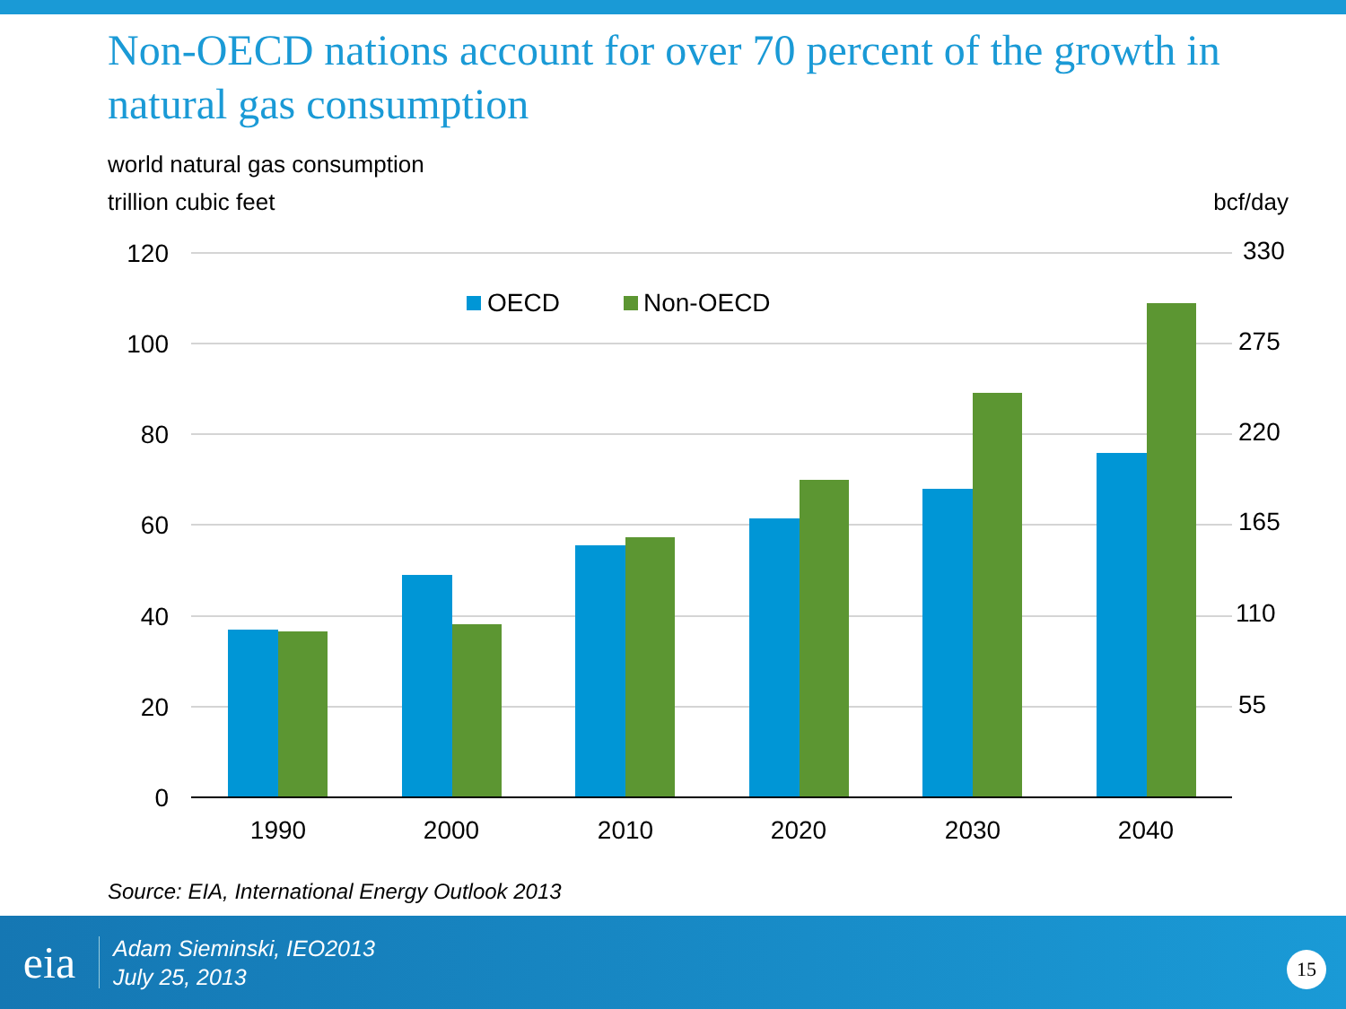Non-OECD nations account for over 70 percent of the growth in natural gas consumption
world natural gas consumption
trillion cubic feet bcf/day
120
100
80
60
40
20
0
330
275
220
165
110
55
OECD
Non-OECD
1990
2000
2010
2020
2030
2040
Source: EIA, International Energy Outlook 2013
eia
Adam Sieminski, IEO2013
July 25, 2013
15